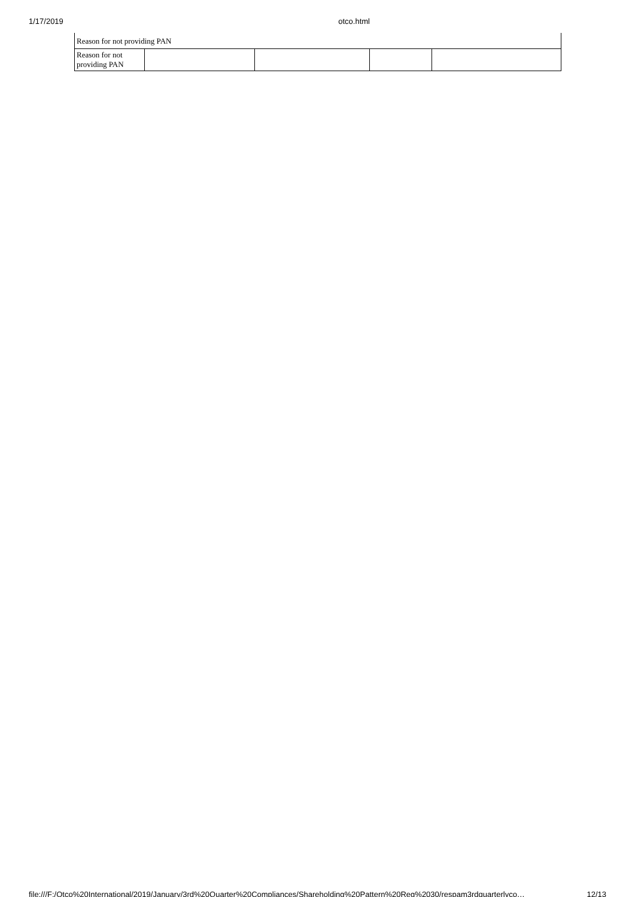1/17/2019 otco.html
| Reason for not providing PAN | | | | |
| Reason for not providing PAN | | | | |
file:///F:/Otco%20International/2019/January/3rd%20Quarter%20Compliances/Shareholding%20Pattern%20Reg%2030/respam3rdquarterlyco… 12/13